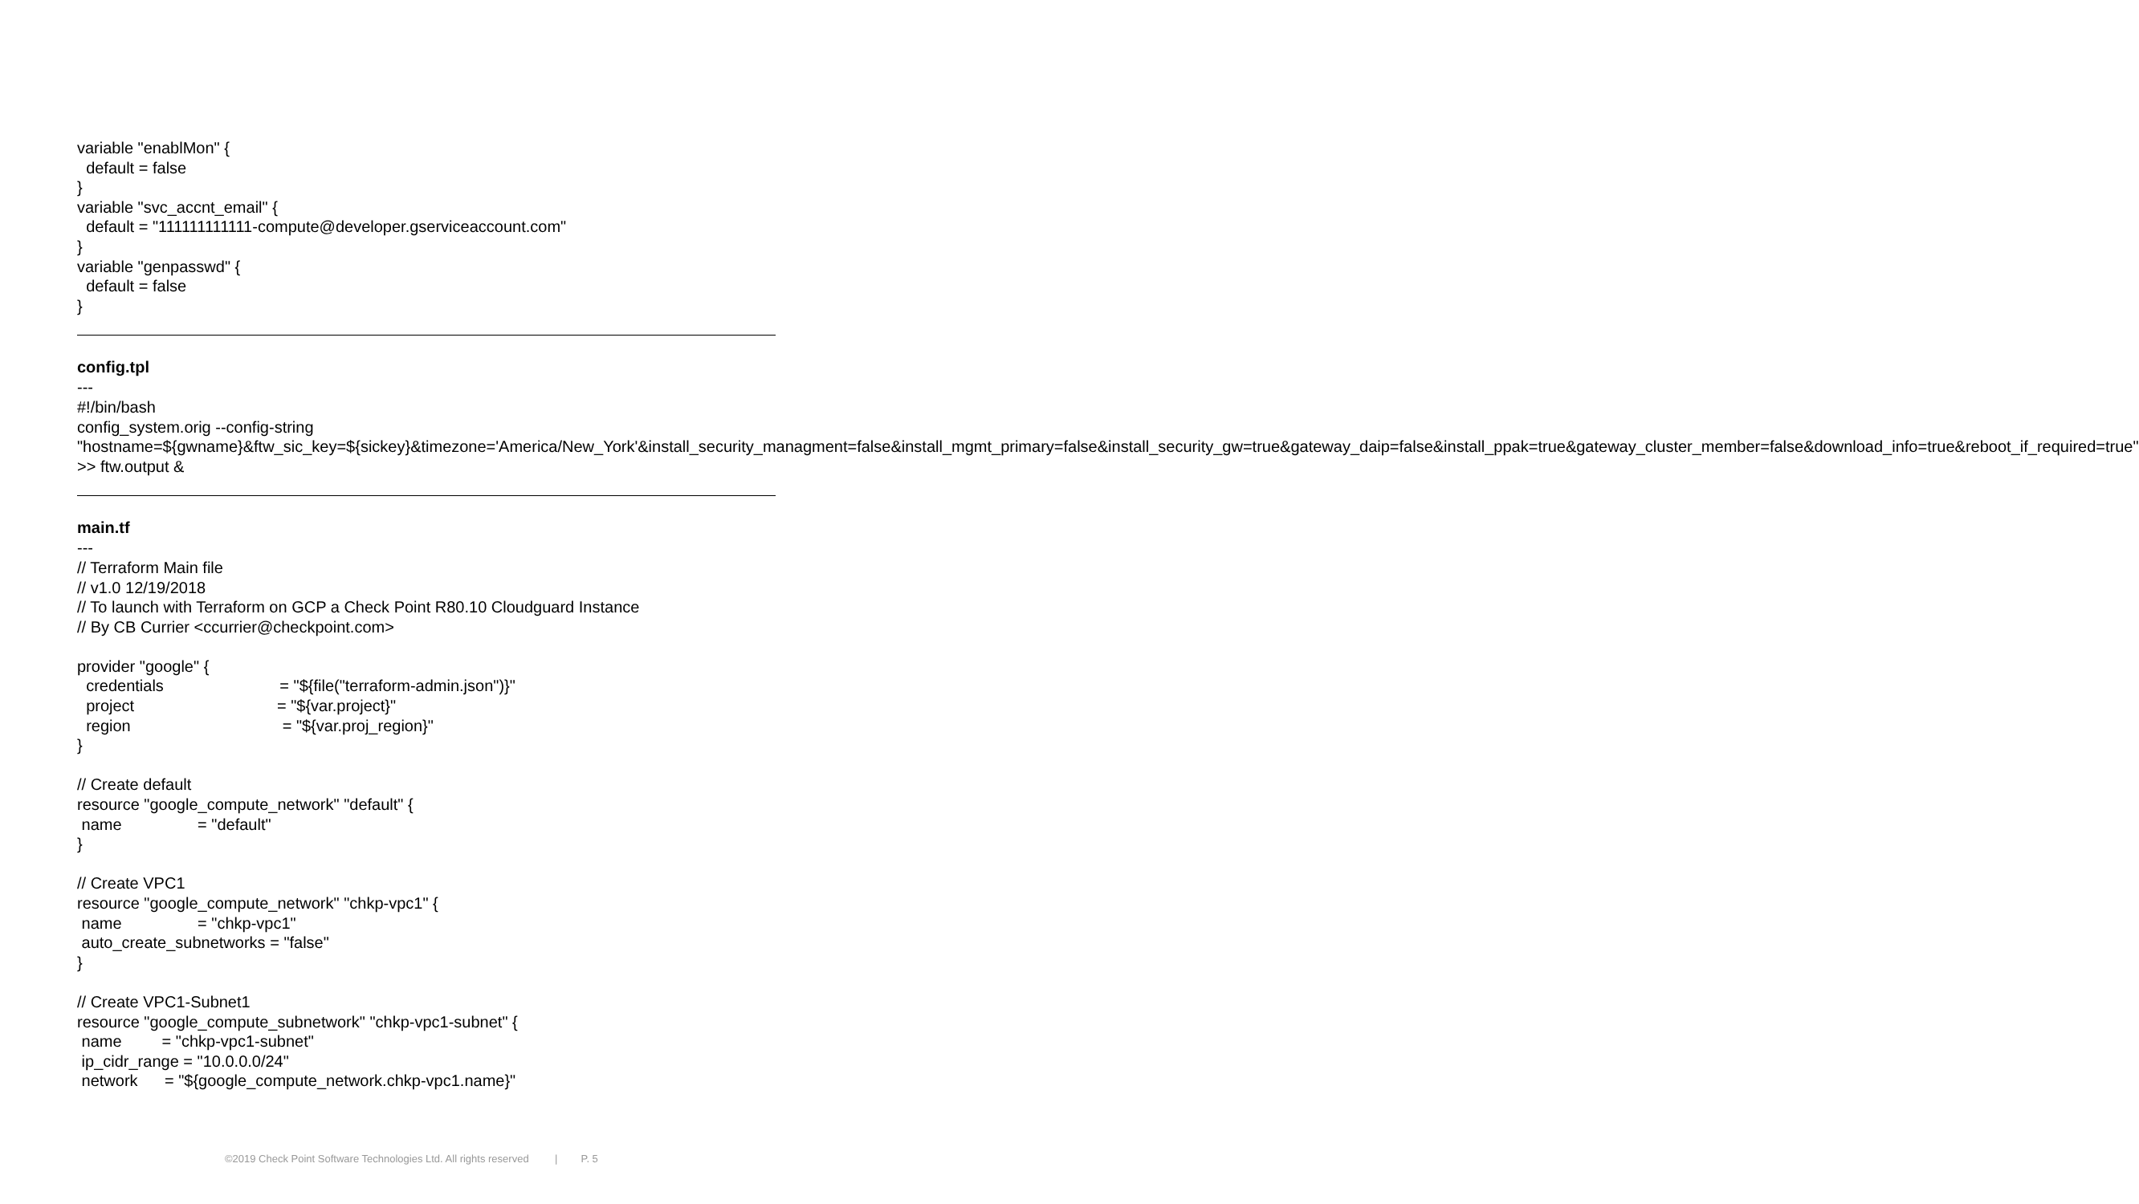variable "enablMon" {
  default = false
}
variable "svc_accnt_email" {
  default = "111111111111-compute@developer.gserviceaccount.com"
}
variable "genpasswd" {
  default = false
}
config.tpl
---
#!/bin/bash
config_system.orig --config-string
"hostname=${gwname}&ftw_sic_key=${sickey}&timezone='America/New_York'&install_security_managment=false&install_mgmt_primary=false&install_security_gw=true&gateway_daip=false&install_ppak=true&gateway_cluster_member=false&download_info=true&reboot_if_required=true" >> ftw.output &
main.tf
---
// Terraform Main file
// v1.0 12/19/2018
// To launch with Terraform on GCP a Check Point R80.10 Cloudguard Instance
// By CB Currier <ccurrier@checkpoint.com>

provider "google" {
  credentials                          = "${file("terraform-admin.json")}"
  project                                = "${var.project}"
  region                                  = "${var.proj_region}"
}

// Create default
resource "google_compute_network" "default" {
 name                 = "default"
}

// Create VPC1
resource "google_compute_network" "chkp-vpc1" {
 name                 = "chkp-vpc1"
 auto_create_subnetworks = "false"
}

// Create VPC1-Subnet1
resource "google_compute_subnetwork" "chkp-vpc1-subnet" {
 name         = "chkp-vpc1-subnet"
 ip_cidr_range = "10.0.0.0/24"
 network      = "${google_compute_network.chkp-vpc1.name}"
©2019 Check Point Software Technologies Ltd. All rights reserved | P. 5